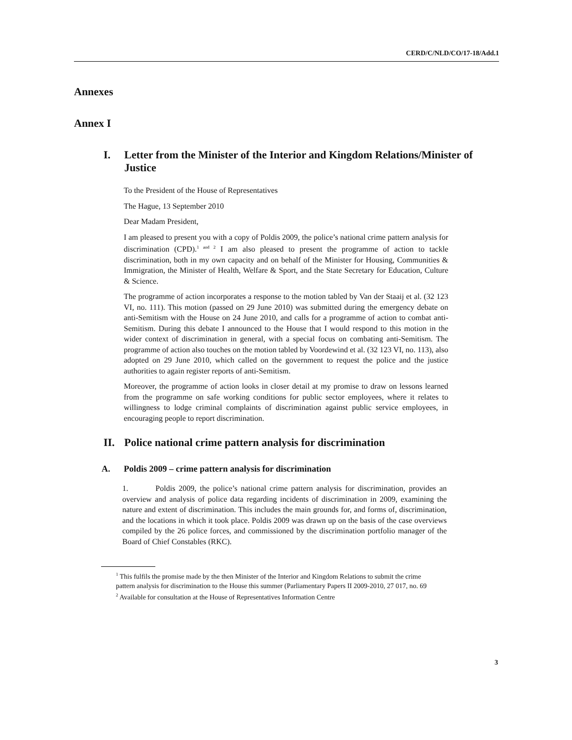CERD/C/NLD/CO/17-18/Add.1
Annexes
Annex I
I. Letter from the Minister of the Interior and Kingdom Relations/Minister of Justice
To the President of the House of Representatives
The Hague, 13 September 2010
Dear Madam President,
I am pleased to present you with a copy of Poldis 2009, the police’s national crime pattern analysis for discrimination (CPD).<sup>1 and 2</sup> I am also pleased to present the programme of action to tackle discrimination, both in my own capacity and on behalf of the Minister for Housing, Communities & Immigration, the Minister of Health, Welfare & Sport, and the State Secretary for Education, Culture & Science.
The programme of action incorporates a response to the motion tabled by Van der Staaij et al. (32 123 VI, no. 111). This motion (passed on 29 June 2010) was submitted during the emergency debate on anti-Semitism with the House on 24 June 2010, and calls for a programme of action to combat anti-Semitism. During this debate I announced to the House that I would respond to this motion in the wider context of discrimination in general, with a special focus on combating anti-Semitism. The programme of action also touches on the motion tabled by Voordewind et al. (32 123 VI, no. 113), also adopted on 29 June 2010, which called on the government to request the police and the justice authorities to again register reports of anti-Semitism.
Moreover, the programme of action looks in closer detail at my promise to draw on lessons learned from the programme on safe working conditions for public sector employees, where it relates to willingness to lodge criminal complaints of discrimination against public service employees, in encouraging people to report discrimination.
II. Police national crime pattern analysis for discrimination
A. Poldis 2009 – crime pattern analysis for discrimination
1. Poldis 2009, the police’s national crime pattern analysis for discrimination, provides an overview and analysis of police data regarding incidents of discrimination in 2009, examining the nature and extent of discrimination. This includes the main grounds for, and forms of, discrimination, and the locations in which it took place. Poldis 2009 was drawn up on the basis of the case overviews compiled by the 26 police forces, and commissioned by the discrimination portfolio manager of the Board of Chief Constables (RKC).
<sup>1</sup> This fulfils the promise made by the then Minister of the Interior and Kingdom Relations to submit the crime pattern analysis for discrimination to the House this summer (Parliamentary Papers II 2009-2010, 27 017, no. 69
<sup>2</sup> Available for consultation at the House of Representatives Information Centre
3